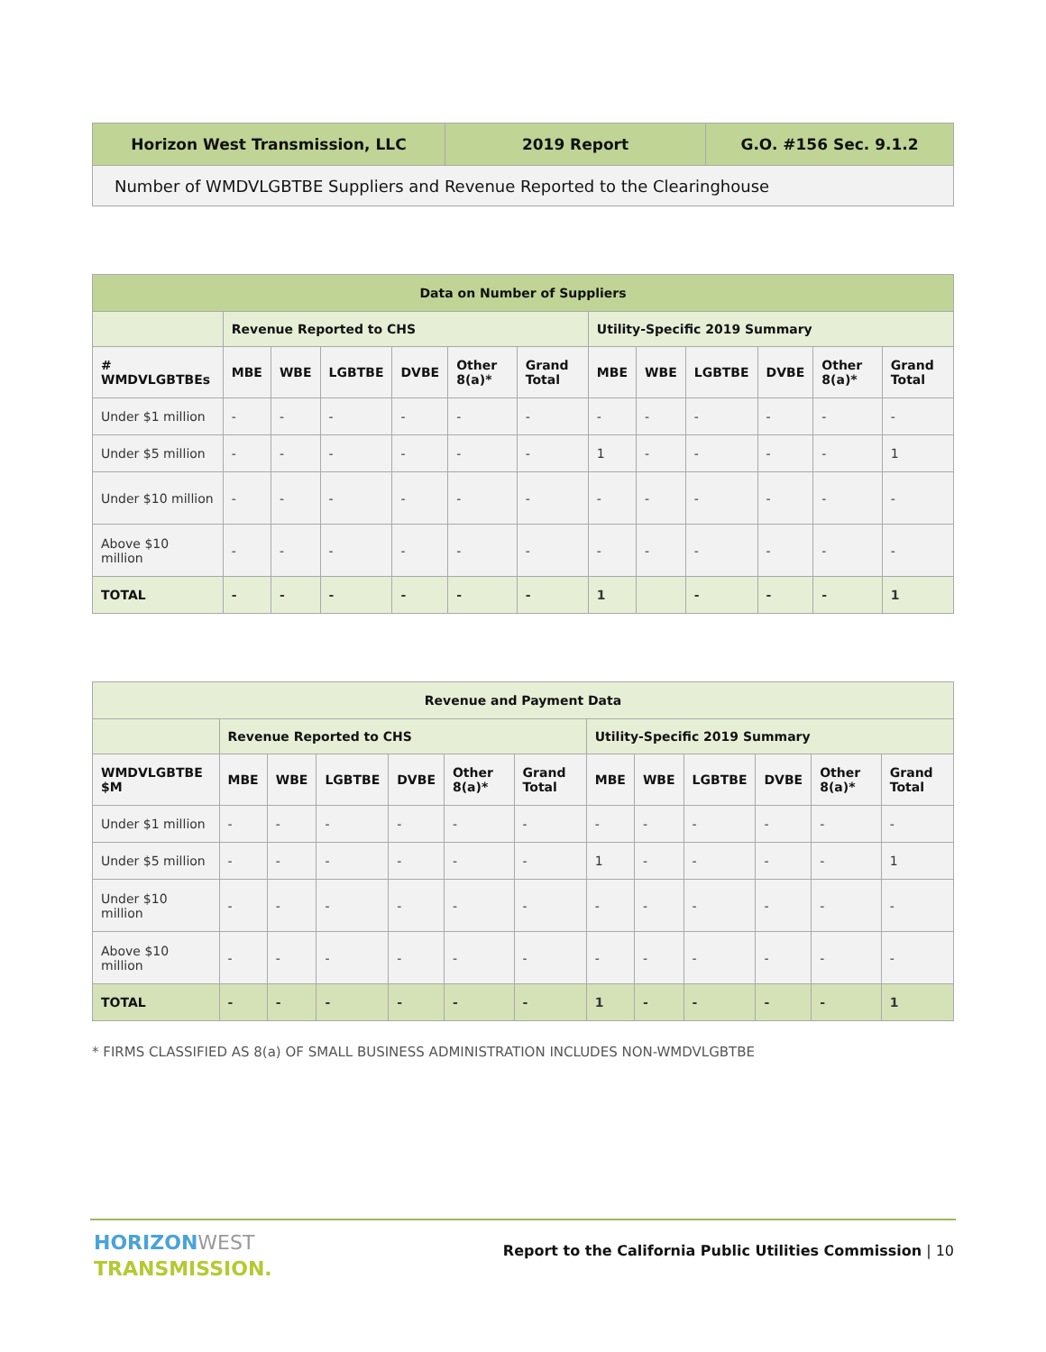| Horizon West Transmission, LLC | 2019 Report | G.O. #156 Sec. 9.1.2 |
| --- | --- | --- |
| Number of WMDVLGBTBE Suppliers and Revenue Reported to the Clearinghouse | | |
| Data on Number of Suppliers | | | | | | | | | | | | |
| --- | --- | --- | --- | --- | --- | --- | --- | --- | --- | --- | --- | --- |
| | Revenue Reported to CHS | | | | | | Utility-Specific 2019 Summary | | | | | |
| # WMDVLGBTBEs | MBE | WBE | LGBTBE | DVBE | Other 8(a)* | Grand Total | MBE | WBE | LGBTBE | DVBE | Other 8(a)* | Grand Total |
| Under $1 million | - | - | - | - | - | - | - | - | - | - | - | - |
| Under $5 million | - | - | - | - | - | - | 1 | - | - | - | - | 1 |
| Under $10 million | - | - | - | - | - | - | - | - | - | - | - | - |
| Above $10 million | - | - | - | - | - | - | - | - | - | - | - | - |
| TOTAL | - | - | - | - | - | - | 1 | | - | - | - | 1 |
| Revenue and Payment Data | | | | | | | | | | | | |
| --- | --- | --- | --- | --- | --- | --- | --- | --- | --- | --- | --- | --- |
| | Revenue Reported to CHS | | | | | | Utility-Specific 2019 Summary | | | | | |
| WMDVLGBTBE $M | MBE | WBE | LGBTBE | DVBE | Other 8(a)* | Grand Total | MBE | WBE | LGBTBE | DVBE | Other 8(a)* | Grand Total |
| Under $1 million | - | - | - | - | - | - | - | - | - | - | - | - |
| Under $5 million | - | - | - | - | - | - | 1 | - | - | - | - | 1 |
| Under $10 million | - | - | - | - | - | - | - | - | - | - | - | - |
| Above $10 million | - | - | - | - | - | - | - | - | - | - | - | - |
| TOTAL | - | - | - | - | - | - | 1 | - | - | - | - | 1 |
* FIRMS CLASSIFIED AS 8(a) OF SMALL BUSINESS ADMINISTRATION INCLUDES NON-WMDVLGBTBE
HORIZON WEST
TRANSMISSION.
Report to the California Public Utilities Commission | 10